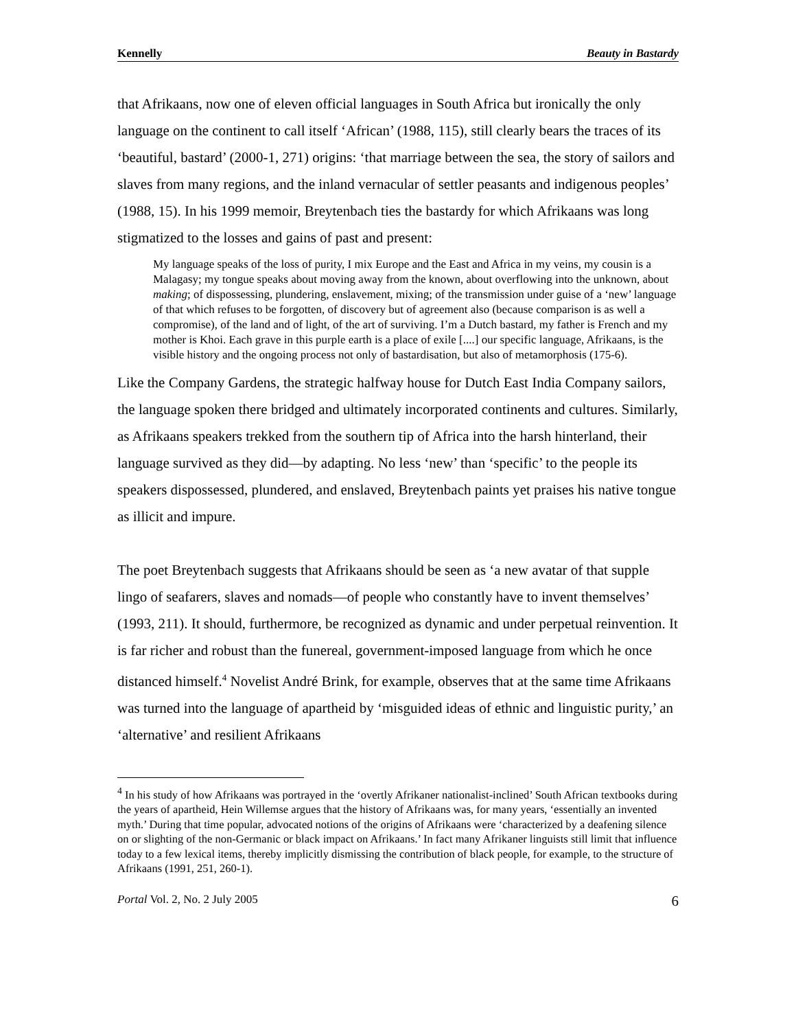Kennelly Beauty in Bastardy
that Afrikaans, now one of eleven official languages in South Africa but ironically the only language on the continent to call itself ‘African’ (1988, 115), still clearly bears the traces of its ‘beautiful, bastard’ (2000-1, 271) origins: ‘that marriage between the sea, the story of sailors and slaves from many regions, and the inland vernacular of settler peasants and indigenous peoples’ (1988, 15). In his 1999 memoir, Breytenbach ties the bastardy for which Afrikaans was long stigmatized to the losses and gains of past and present:
My language speaks of the loss of purity, I mix Europe and the East and Africa in my veins, my cousin is a Malagasy; my tongue speaks about moving away from the known, about overflowing into the unknown, about making; of dispossessing, plundering, enslavement, mixing; of the transmission under guise of a ‘new’ language of that which refuses to be forgotten, of discovery but of agreement also (because comparison is as well a compromise), of the land and of light, of the art of surviving. I’m a Dutch bastard, my father is French and my mother is Khoi. Each grave in this purple earth is a place of exile [....] our specific language, Afrikaans, is the visible history and the ongoing process not only of bastardisation, but also of metamorphosis (175-6).
Like the Company Gardens, the strategic halfway house for Dutch East India Company sailors, the language spoken there bridged and ultimately incorporated continents and cultures. Similarly, as Afrikaans speakers trekked from the southern tip of Africa into the harsh hinterland, their language survived as they did—by adapting. No less ‘new’ than ‘specific’ to the people its speakers dispossessed, plundered, and enslaved, Breytenbach paints yet praises his native tongue as illicit and impure.
The poet Breytenbach suggests that Afrikaans should be seen as ‘a new avatar of that supple lingo of seafarers, slaves and nomads—of people who constantly have to invent themselves’ (1993, 211). It should, furthermore, be recognized as dynamic and under perpetual reinvention. It is far richer and robust than the funereal, government-imposed language from which he once distanced himself.<sup>4</sup> Novelist André Brink, for example, observes that at the same time Afrikaans was turned into the language of apartheid by ‘misguided ideas of ethnic and linguistic purity,’ an ‘alternative’ and resilient Afrikaans
<sup>4</sup> In his study of how Afrikaans was portrayed in the ‘overtly Afrikaner nationalist-inclined’ South African textbooks during the years of apartheid, Hein Willemse argues that the history of Afrikaans was, for many years, ‘essentially an invented myth.’ During that time popular, advocated notions of the origins of Afrikaans were ‘characterized by a deafening silence on or slighting of the non-Germanic or black impact on Afrikaans.’ In fact many Afrikaner linguists still limit that influence today to a few lexical items, thereby implicitly dismissing the contribution of black people, for example, to the structure of Afrikaans (1991, 251, 260-1).
Portal Vol. 2, No. 2 July 2005 6